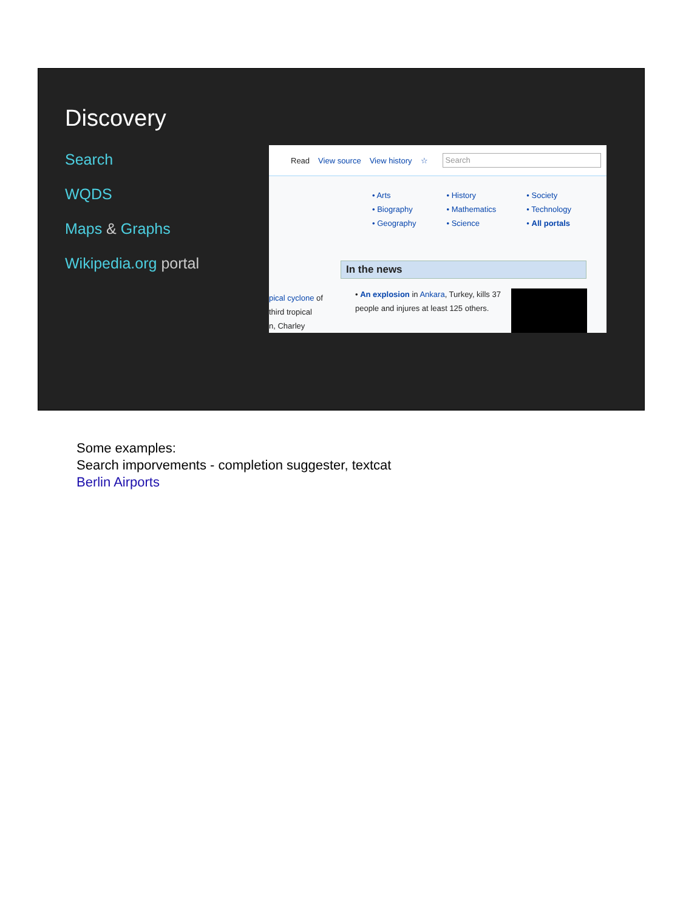Discovery
Search
WQDS
Maps & Graphs
Wikipedia.org portal
Read View source View history ☆
Search
• Arts
• Biography
• Geography
• History
• Mathematics
• Science
• Society
• Technology
• All portals
pical cyclone of
third tropical
n, Charley
In the news
• An explosion in Ankara, Turkey, kills 37 people and injures at least 125 others.
Some examples:
Search imporvements - completion suggester, textcat
Berlin Airports